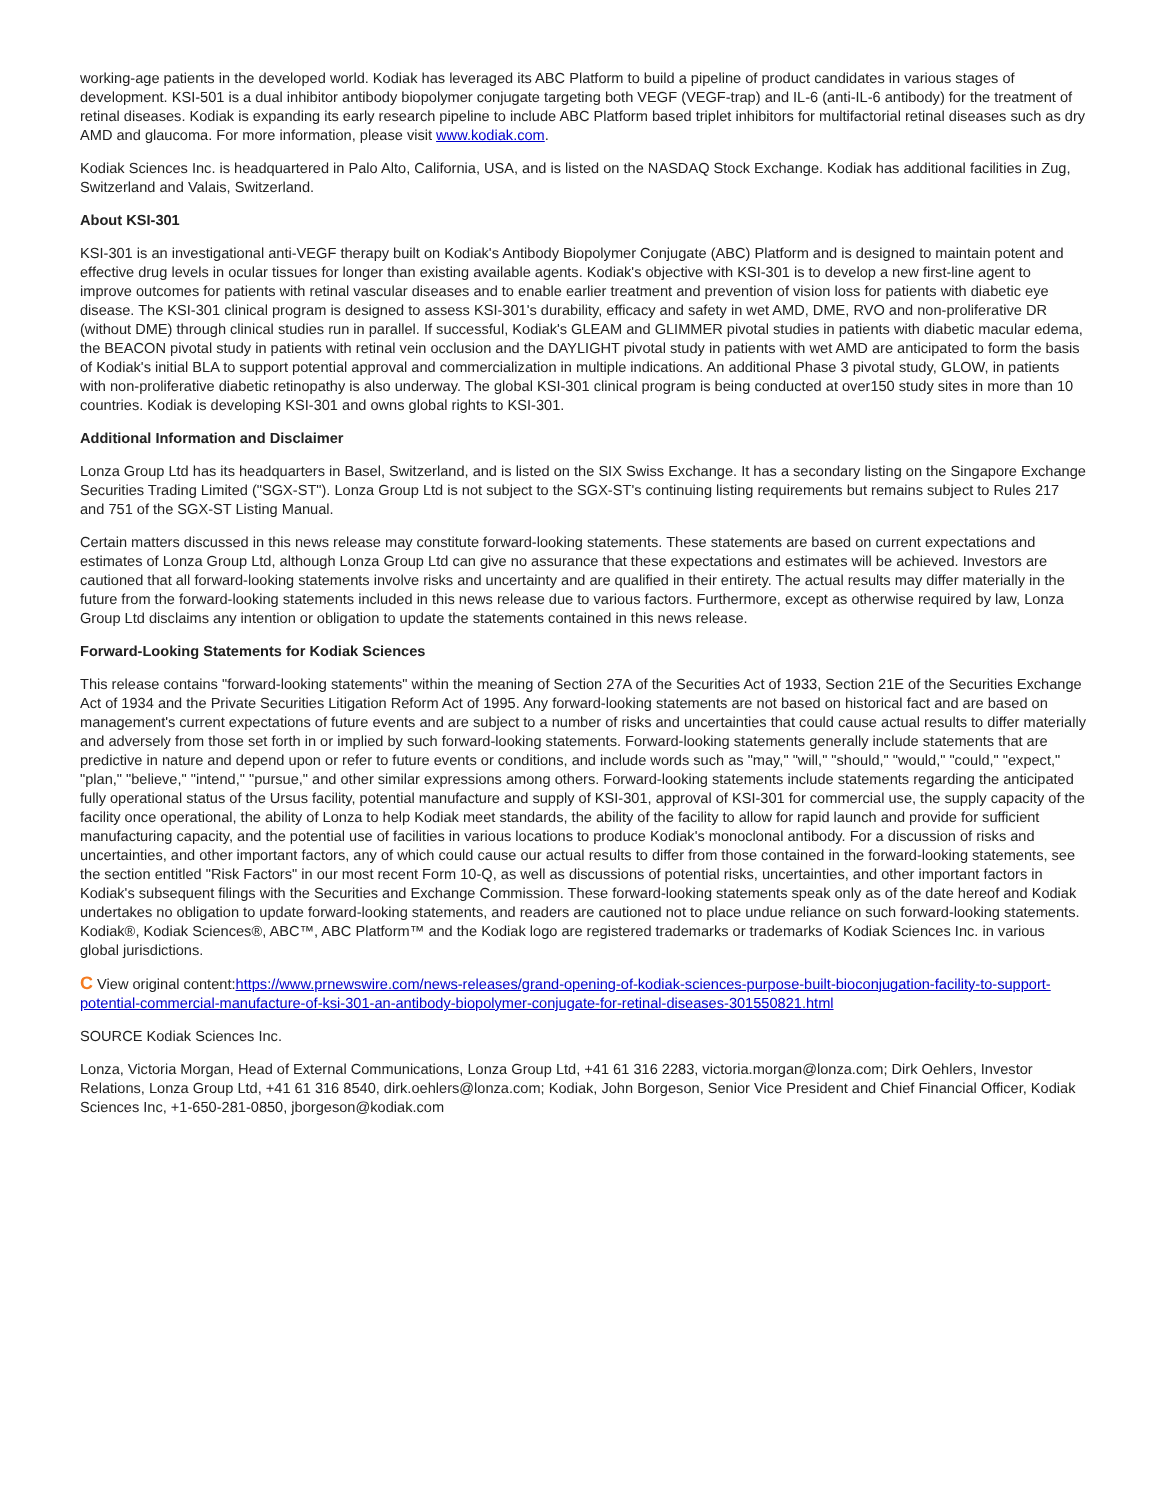working-age patients in the developed world. Kodiak has leveraged its ABC Platform to build a pipeline of product candidates in various stages of development. KSI-501 is a dual inhibitor antibody biopolymer conjugate targeting both VEGF (VEGF-trap) and IL-6 (anti-IL-6 antibody) for the treatment of retinal diseases. Kodiak is expanding its early research pipeline to include ABC Platform based triplet inhibitors for multifactorial retinal diseases such as dry AMD and glaucoma. For more information, please visit www.kodiak.com.
Kodiak Sciences Inc. is headquartered in Palo Alto, California, USA, and is listed on the NASDAQ Stock Exchange. Kodiak has additional facilities in Zug, Switzerland and Valais, Switzerland.
About KSI-301
KSI-301 is an investigational anti-VEGF therapy built on Kodiak's Antibody Biopolymer Conjugate (ABC) Platform and is designed to maintain potent and effective drug levels in ocular tissues for longer than existing available agents. Kodiak's objective with KSI-301 is to develop a new first-line agent to improve outcomes for patients with retinal vascular diseases and to enable earlier treatment and prevention of vision loss for patients with diabetic eye disease. The KSI-301 clinical program is designed to assess KSI-301's durability, efficacy and safety in wet AMD, DME, RVO and non-proliferative DR (without DME) through clinical studies run in parallel. If successful, Kodiak's GLEAM and GLIMMER pivotal studies in patients with diabetic macular edema, the BEACON pivotal study in patients with retinal vein occlusion and the DAYLIGHT pivotal study in patients with wet AMD are anticipated to form the basis of Kodiak's initial BLA to support potential approval and commercialization in multiple indications. An additional Phase 3 pivotal study, GLOW, in patients with non-proliferative diabetic retinopathy is also underway. The global KSI-301 clinical program is being conducted at over150 study sites in more than 10 countries. Kodiak is developing KSI-301 and owns global rights to KSI-301.
Additional Information and Disclaimer
Lonza Group Ltd has its headquarters in Basel, Switzerland, and is listed on the SIX Swiss Exchange. It has a secondary listing on the Singapore Exchange Securities Trading Limited ("SGX-ST"). Lonza Group Ltd is not subject to the SGX-ST's continuing listing requirements but remains subject to Rules 217 and 751 of the SGX-ST Listing Manual.
Certain matters discussed in this news release may constitute forward-looking statements. These statements are based on current expectations and estimates of Lonza Group Ltd, although Lonza Group Ltd can give no assurance that these expectations and estimates will be achieved. Investors are cautioned that all forward-looking statements involve risks and uncertainty and are qualified in their entirety. The actual results may differ materially in the future from the forward-looking statements included in this news release due to various factors. Furthermore, except as otherwise required by law, Lonza Group Ltd disclaims any intention or obligation to update the statements contained in this news release.
Forward-Looking Statements for Kodiak Sciences
This release contains "forward-looking statements" within the meaning of Section 27A of the Securities Act of 1933, Section 21E of the Securities Exchange Act of 1934 and the Private Securities Litigation Reform Act of 1995. Any forward-looking statements are not based on historical fact and are based on management's current expectations of future events and are subject to a number of risks and uncertainties that could cause actual results to differ materially and adversely from those set forth in or implied by such forward-looking statements. Forward-looking statements generally include statements that are predictive in nature and depend upon or refer to future events or conditions, and include words such as "may," "will," "should," "would," "could," "expect," "plan," "believe," "intend," "pursue," and other similar expressions among others. Forward-looking statements include statements regarding the anticipated fully operational status of the Ursus facility, potential manufacture and supply of KSI-301, approval of KSI-301 for commercial use, the supply capacity of the facility once operational, the ability of Lonza to help Kodiak meet standards, the ability of the facility to allow for rapid launch and provide for sufficient manufacturing capacity, and the potential use of facilities in various locations to produce Kodiak's monoclonal antibody. For a discussion of risks and uncertainties, and other important factors, any of which could cause our actual results to differ from those contained in the forward-looking statements, see the section entitled "Risk Factors" in our most recent Form 10-Q, as well as discussions of potential risks, uncertainties, and other important factors in Kodiak's subsequent filings with the Securities and Exchange Commission. These forward-looking statements speak only as of the date hereof and Kodiak undertakes no obligation to update forward-looking statements, and readers are cautioned not to place undue reliance on such forward-looking statements. Kodiak®, Kodiak Sciences®, ABC™, ABC Platform™ and the Kodiak logo are registered trademarks or trademarks of Kodiak Sciences Inc. in various global jurisdictions.
C View original content:https://www.prnewswire.com/news-releases/grand-opening-of-kodiak-sciences-purpose-built-bioconjugation-facility-to-support-potential-commercial-manufacture-of-ksi-301-an-antibody-biopolymer-conjugate-for-retinal-diseases-301550821.html
SOURCE Kodiak Sciences Inc.
Lonza, Victoria Morgan, Head of External Communications, Lonza Group Ltd, +41 61 316 2283, victoria.morgan@lonza.com; Dirk Oehlers, Investor Relations, Lonza Group Ltd, +41 61 316 8540, dirk.oehlers@lonza.com; Kodiak, John Borgeson, Senior Vice President and Chief Financial Officer, Kodiak Sciences Inc, +1-650-281-0850, jborgeson@kodiak.com